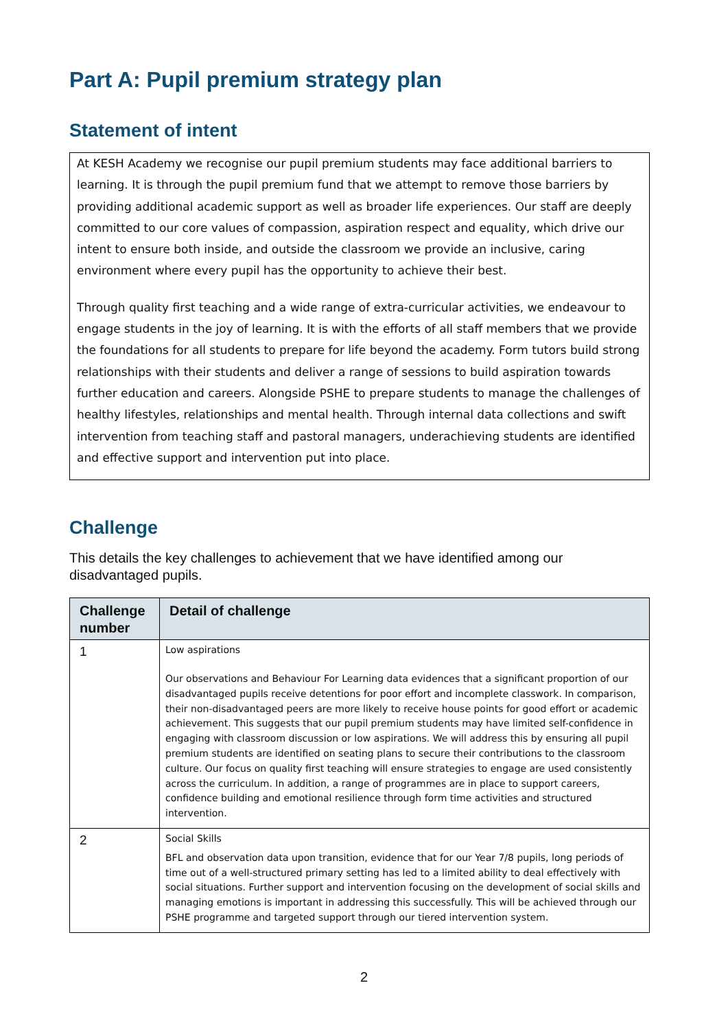Part A: Pupil premium strategy plan
Statement of intent
At KESH Academy we recognise our pupil premium students may face additional barriers to learning. It is through the pupil premium fund that we attempt to remove those barriers by providing additional academic support as well as broader life experiences. Our staff are deeply committed to our core values of compassion, aspiration respect and equality, which drive our intent to ensure both inside, and outside the classroom we provide an inclusive, caring environment where every pupil has the opportunity to achieve their best.
Through quality first teaching and a wide range of extra-curricular activities, we endeavour to engage students in the joy of learning. It is with the efforts of all staff members that we provide the foundations for all students to prepare for life beyond the academy. Form tutors build strong relationships with their students and deliver a range of sessions to build aspiration towards further education and careers. Alongside PSHE to prepare students to manage the challenges of healthy lifestyles, relationships and mental health. Through internal data collections and swift intervention from teaching staff and pastoral managers, underachieving students are identified and effective support and intervention put into place.
Challenge
This details the key challenges to achievement that we have identified among our disadvantaged pupils.
| Challenge number | Detail of challenge |
| --- | --- |
| 1 | Low aspirations Our observations and Behaviour For Learning data evidences that a significant proportion of our disadvantaged pupils receive detentions for poor effort and incomplete classwork. In comparison, their non-disadvantaged peers are more likely to receive house points for good effort or academic achievement. This suggests that our pupil premium students may have limited self-confidence in engaging with classroom discussion or low aspirations. We will address this by ensuring all pupil premium students are identified on seating plans to secure their contributions to the classroom culture. Our focus on quality first teaching will ensure strategies to engage are used consistently across the curriculum. In addition, a range of programmes are in place to support careers, confidence building and emotional resilience through form time activities and structured intervention. |
| 2 | Social Skills BFL and observation data upon transition, evidence that for our Year 7/8 pupils, long periods of time out of a well-structured primary setting has led to a limited ability to deal effectively with social situations. Further support and intervention focusing on the development of social skills and managing emotions is important in addressing this successfully. This will be achieved through our PSHE programme and targeted support through our tiered intervention system. |
2